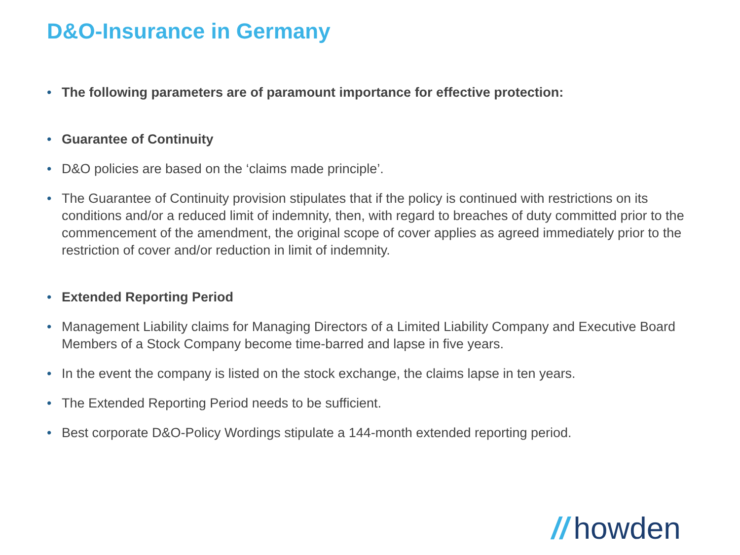D&O-Insurance in Germany
• The following parameters are of paramount importance for effective protection:
• Guarantee of Continuity
• D&O policies are based on the ‘claims made principle’.
• The Guarantee of Continuity provision stipulates that if the policy is continued with restrictions on its conditions and/or a reduced limit of indemnity, then, with regard to breaches of duty committed prior to the commencement of the amendment, the original scope of cover applies as agreed immediately prior to the restriction of cover and/or reduction in limit of indemnity.
• Extended Reporting Period
• Management Liability claims for Managing Directors of a Limited Liability Company and Executive Board Members of a Stock Company become time-barred and lapse in five years.
• In the event the company is listed on the stock exchange, the claims lapse in ten years.
• The Extended Reporting Period needs to be sufficient.
• Best corporate D&O-Policy Wordings stipulate a 144-month extended reporting period.
// howden